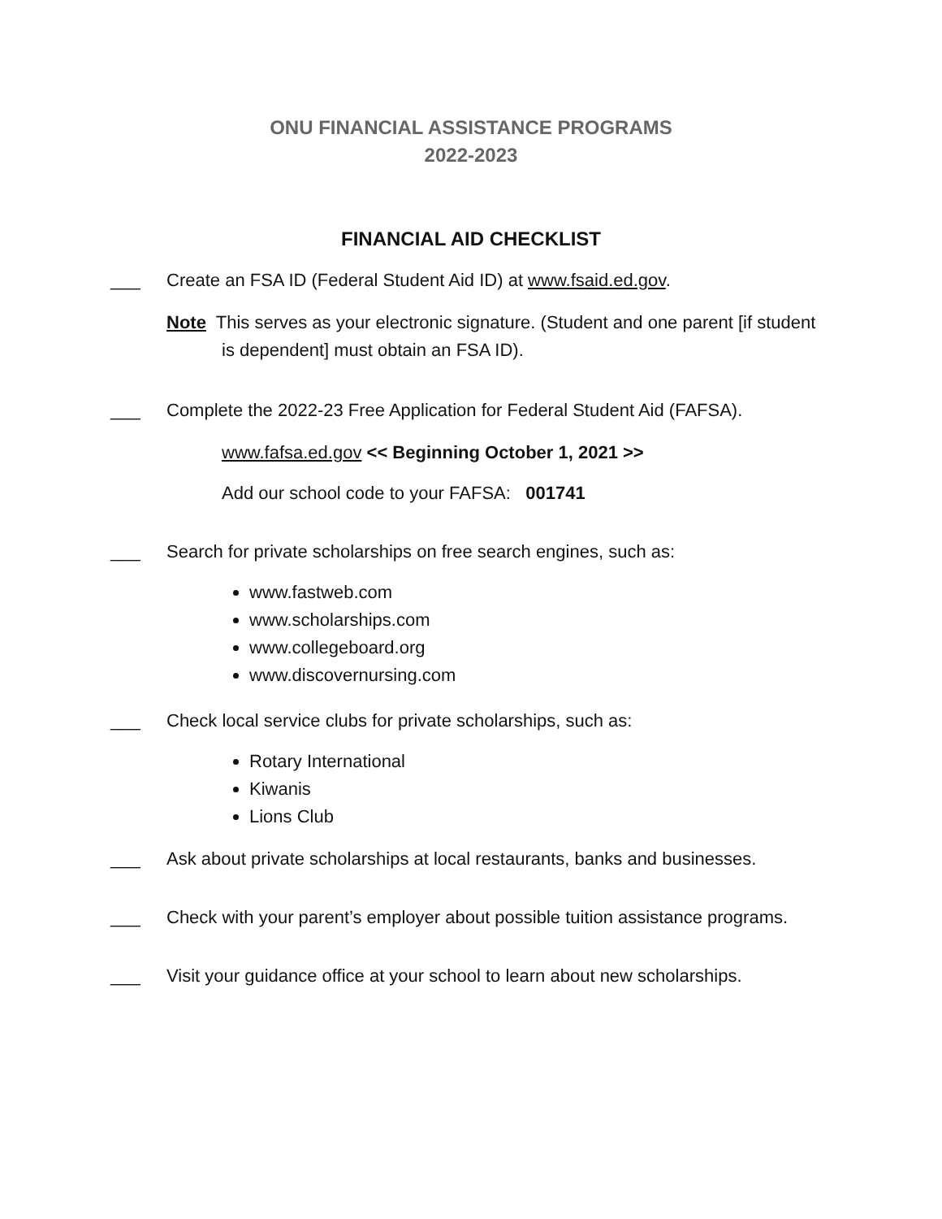ONU FINANCIAL ASSISTANCE PROGRAMS
2022-2023
FINANCIAL AID CHECKLIST
___ Create an FSA ID (Federal Student Aid ID) at www.fsaid.ed.gov.
Note This serves as your electronic signature. (Student and one parent [if student is dependent] must obtain an FSA ID).
___ Complete the 2022-23 Free Application for Federal Student Aid (FAFSA).
www.fafsa.ed.gov << Beginning October 1, 2021 >>
Add our school code to your FAFSA: 001741
___ Search for private scholarships on free search engines, such as:
www.fastweb.com
www.scholarships.com
www.collegeboard.org
www.discovernursing.com
___ Check local service clubs for private scholarships, such as:
Rotary International
Kiwanis
Lions Club
___ Ask about private scholarships at local restaurants, banks and businesses.
___ Check with your parent’s employer about possible tuition assistance programs.
___ Visit your guidance office at your school to learn about new scholarships.